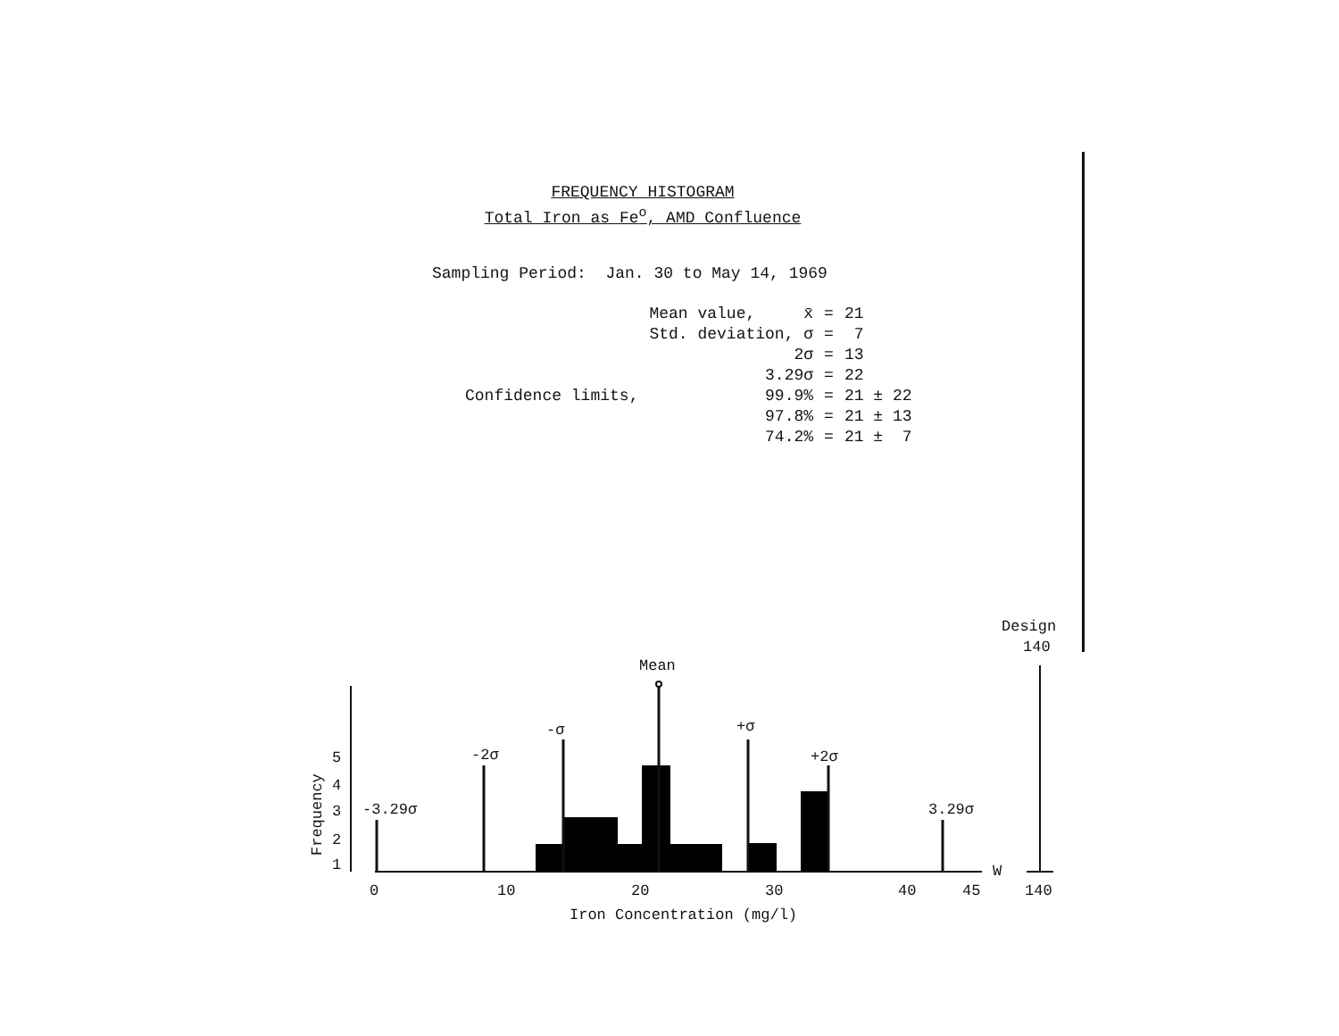FREQUENCY HISTOGRAM
Total Iron as Fe<sup>o</sup>, AMD Confluence
Sampling Period: Jan. 30 to May 14, 1969
| | Mean value, x̄ | = | 21 |
| | Std. deviation, σ | = | 7 |
| | 2σ | = | 13 |
| | 3.29σ | = | 22 |
| Confidence limits, | 99.9% | = | 21 ± 22 |
| | 97.8% | = | 21 ± 13 |
| | 74.2% | = | 21 ± 7 |
Design
140
Mean
W
Frequency
5
4
3
2
1
-3.29σ
-2σ
-σ
+σ
+2σ
3.29σ
0
10
20
30
40
45
140
Iron Concentration (mg/l)